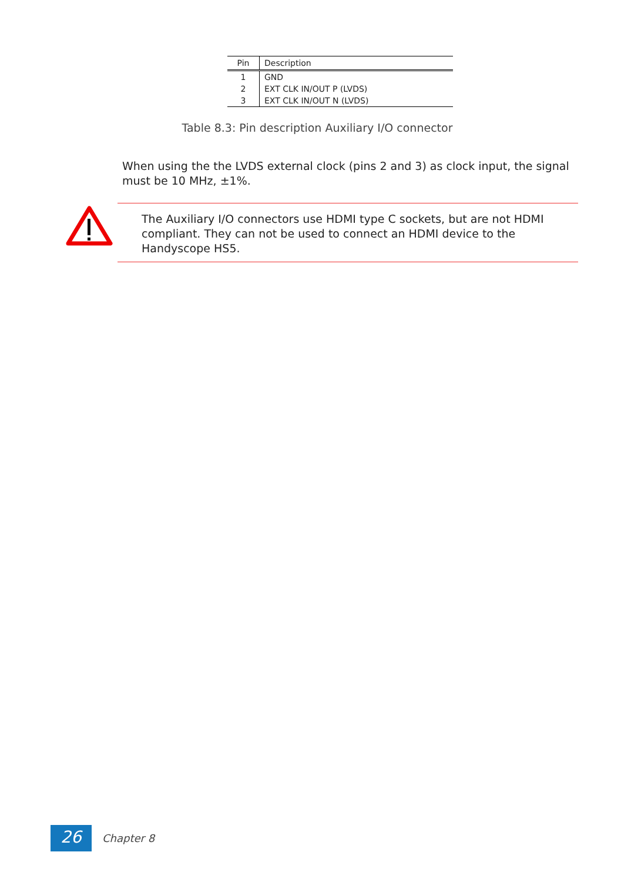| Pin | Description |
| --- | --- |
| 1 | GND |
| 2 | EXT CLK IN/OUT P (LVDS) |
| 3 | EXT CLK IN/OUT N (LVDS) |
Table 8.3: Pin description Auxiliary I/O connector
When using the the LVDS external clock (pins 2 and 3) as clock input, the signal must be 10 MHz, ±1%.
The Auxiliary I/O connectors use HDMI type C sockets, but are not HDMI compliant. They can not be used to connect an HDMI device to the Handyscope HS5.
26
Chapter 8